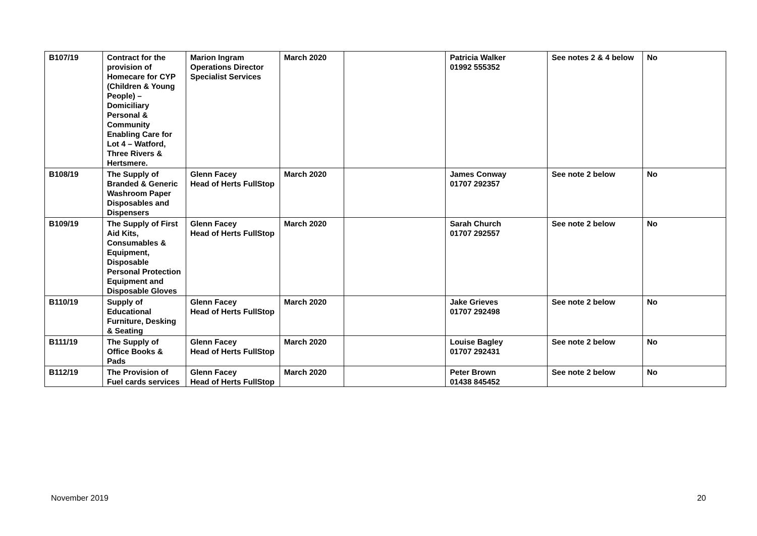| B107/19 | Contract for the provision of Homecare for CYP (Children & Young People) – Domiciliary Personal & Community Enabling Care for Lot 4 – Watford, Three Rivers & Hertsmere. | Marion Ingram Operations Director Specialist Services | March 2020 | | Patricia Walker 01992 555352 | See notes 2 & 4 below | No |
| B108/19 | The Supply of Branded & Generic Washroom Paper Disposables and Dispensers | Glenn Facey Head of Herts FullStop | March 2020 | | James Conway 01707 292357 | See note 2 below | No |
| B109/19 | The Supply of First Aid Kits, Consumables & Equipment, Disposable Personal Protection Equipment and Disposable Gloves | Glenn Facey Head of Herts FullStop | March 2020 | | Sarah Church 01707 292557 | See note 2 below | No |
| B110/19 | Supply of Educational Furniture, Desking & Seating | Glenn Facey Head of Herts FullStop | March 2020 | | Jake Grieves 01707 292498 | See note 2 below | No |
| B111/19 | The Supply of Office Books & Pads | Glenn Facey Head of Herts FullStop | March 2020 | | Louise Bagley 01707 292431 | See note 2 below | No |
| B112/19 | The Provision of Fuel cards services | Glenn Facey Head of Herts FullStop | March 2020 | | Peter Brown 01438 845452 | See note 2 below | No |
November 2019 20